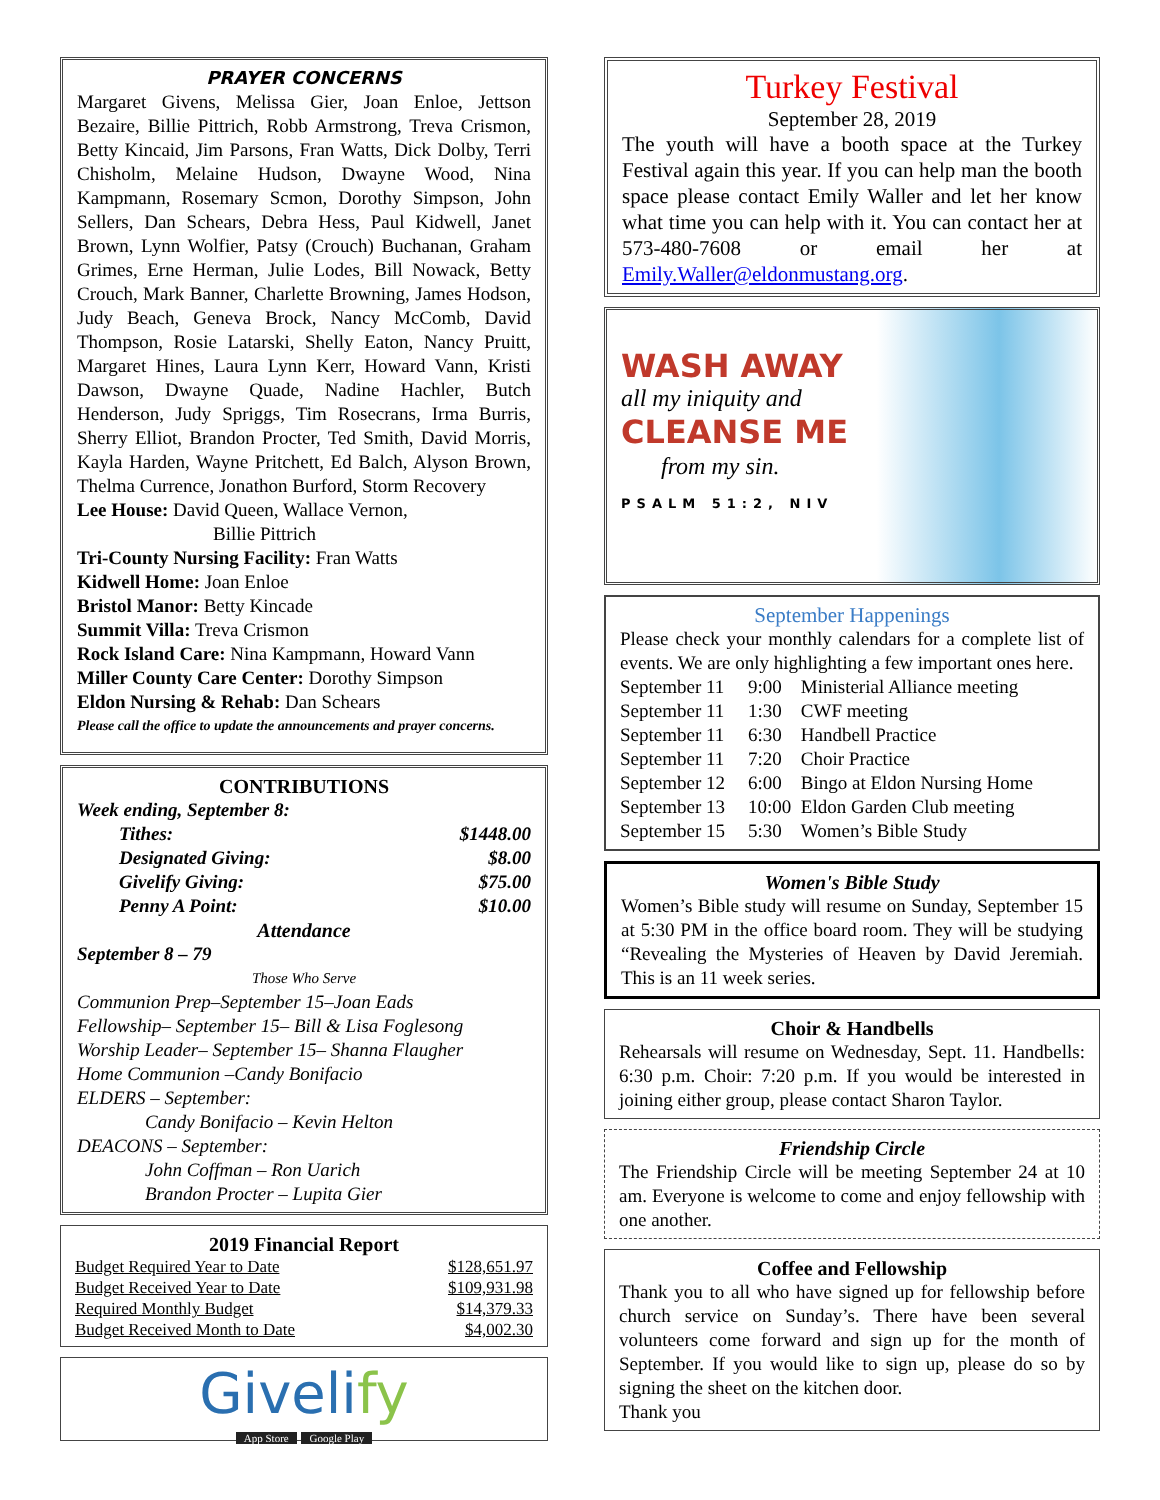PRAYER CONCERNS
Margaret Givens, Melissa Gier, Joan Enloe, Jettson Bezaire, Billie Pittrich, Robb Armstrong, Treva Crismon, Betty Kincaid, Jim Parsons, Fran Watts, Dick Dolby, Terri Chisholm, Melaine Hudson, Dwayne Wood, Nina Kampmann, Rosemary Scmon, Dorothy Simpson, John Sellers, Dan Schears, Debra Hess, Paul Kidwell, Janet Brown, Lynn Wolfier, Patsy (Crouch) Buchanan, Graham Grimes, Erne Herman, Julie Lodes, Bill Nowack, Betty Crouch, Mark Banner, Charlette Browning, James Hodson, Judy Beach, Geneva Brock, Nancy McComb, David Thompson, Rosie Latarski, Shelly Eaton, Nancy Pruitt, Margaret Hines, Laura Lynn Kerr, Howard Vann, Kristi Dawson, Dwayne Quade, Nadine Hachler, Butch Henderson, Judy Spriggs, Tim Rosecrans, Irma Burris, Sherry Elliot, Brandon Procter, Ted Smith, David Morris, Kayla Harden, Wayne Pritchett, Ed Balch, Alyson Brown, Thelma Currence, Jonathon Burford, Storm Recovery
Lee House: David Queen, Wallace Vernon,
Billie Pittrich
Tri-County Nursing Facility: Fran Watts
Kidwell Home: Joan Enloe
Bristol Manor: Betty Kincade
Summit Villa: Treva Crismon
Rock Island Care: Nina Kampmann, Howard Vann
Miller County Care Center: Dorothy Simpson
Eldon Nursing & Rehab: Dan Schears
Please call the office to update the announcements and prayer concerns.
CONTRIBUTIONS
Week ending, September 8:
| Tithes: | $1448.00 |
| Designated Giving: | $8.00 |
| Givelify Giving: | $75.00 |
| Penny A Point: | $10.00 |
Attendance
September 8 – 79
Those Who Serve
Communion Prep–September 15–Joan Eads
Fellowship– September 15– Bill & Lisa Foglesong
Worship Leader– September 15– Shanna Flaugher
Home Communion –Candy Bonifacio
ELDERS – September:
Candy Bonifacio – Kevin Helton
DEACONS – September:
John Coffman – Ron Uarich
Brandon Procter – Lupita Gier
2019 Financial Report
| Budget Required Year to Date | $128,651.97 |
| Budget Received Year to Date | $109,931.98 |
| Required Monthly Budget | $14,379.33 |
| Budget Received Month to Date | $4,002.30 |
Givelify
App Store Google Play
Turkey Festival
September 28, 2019
The youth will have a booth space at the Turkey Festival again this year. If you can help man the booth space please contact Emily Waller and let her know what time you can help with it. You can contact her at 573-480-7608 or email her at Emily.Waller@eldonmustang.org.
WASH AWAY
all my iniquity and
CLEANSE ME
from my sin.
PSALM 51:2, NIV
September Happenings
Please check your monthly calendars for a complete list of events. We are only highlighting a few important ones here.
| September 11 | 9:00 | Ministerial Alliance meeting |
| September 11 | 1:30 | CWF meeting |
| September 11 | 6:30 | Handbell Practice |
| September 11 | 7:20 | Choir Practice |
| September 12 | 6:00 | Bingo at Eldon Nursing Home |
| September 13 | 10:00 | Eldon Garden Club meeting |
| September 15 | 5:30 | Women’s Bible Study |
Women's Bible Study
Women’s Bible study will resume on Sunday, September 15 at 5:30 PM in the office board room. They will be studying “Revealing the Mysteries of Heaven by David Jeremiah. This is an 11 week series.
Choir & Handbells
Rehearsals will resume on Wednesday, Sept. 11. Handbells: 6:30 p.m. Choir: 7:20 p.m. If you would be interested in joining either group, please contact Sharon Taylor.
Friendship Circle
The Friendship Circle will be meeting September 24 at 10 am. Everyone is welcome to come and enjoy fellowship with one another.
Coffee and Fellowship
Thank you to all who have signed up for fellowship before church service on Sunday’s. There have been several volunteers come forward and sign up for the month of September. If you would like to sign up, please do so by signing the sheet on the kitchen door.
Thank you